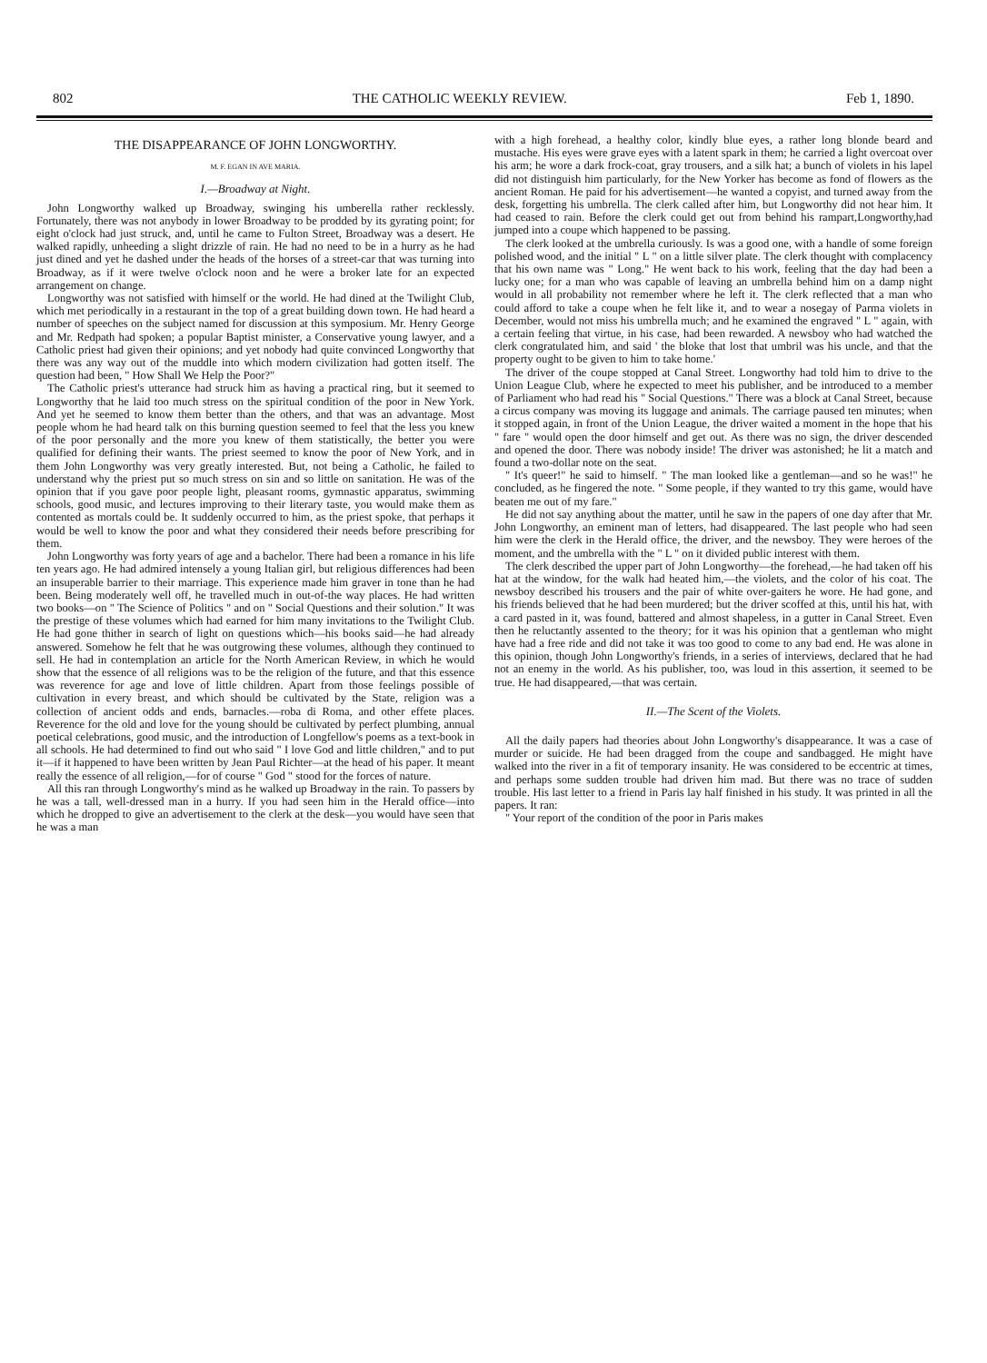802 THE CATHOLIC WEEKLY REVIEW. Feb 1, 1890.
THE DISAPPEARANCE OF JOHN LONGWORTHY.
M. F. EGAN IN AVE MARIA.
I.—Broadway at Night.
John Longworthy walked up Broadway, swinging his umberella rather recklessly. Fortunately, there was not anybody in lower Broadway to be prodded by its gyrating point; for eight o'clock had just struck, and, until he came to Fulton Street, Broadway was a desert. He walked rapidly, unheeding a slight drizzle of rain. He had no need to be in a hurry as he had just dined and yet he dashed under the heads of the horses of a street-car that was turning into Broadway, as if it were twelve o'clock noon and he were a broker late for an expected arrangement on change.
Longworthy was not satisfied with himself or the world. He had dined at the Twilight Club, which met periodically in a restaurant in the top of a great building down town. He had heard a number of speeches on the subject named for discussion at this symposium. Mr. Henry George and Mr. Redpath had spoken; a popular Baptist minister, a Conservative young lawyer, and a Catholic priest had given their opinions; and yet nobody had quite convinced Longworthy that there was any way out of the muddle into which modern civilization had gotten itself. The question had been, " How Shall We Help the Poor?"
The Catholic priest's utterance had struck him as having a practical ring, but it seemed to Longworthy that he laid too much stress on the spiritual condition of the poor in New York. And yet he seemed to know them better than the others, and that was an advantage. Most people whom he had heard talk on this burning question seemed to feel that the less you knew of the poor personally and the more you knew of them statistically, the better you were qualified for defining their wants. The priest seemed to know the poor of New York, and in them John Longworthy was very greatly interested. But, not being a Catholic, he failed to understand why the priest put so much stress on sin and so little on sanitation. He was of the opinion that if you gave poor people light, pleasant rooms, gymnastic apparatus, swimming schools, good music, and lectures improving to their literary taste, you would make them as contented as mortals could be. It suddenly occurred to him, as the priest spoke, that perhaps it would be well to know the poor and what they considered their needs before prescribing for them.
John Longworthy was forty years of age and a bachelor. There had been a romance in his life ten years ago. He had admired intensely a young Italian girl, but religious differences had been an insuperable barrier to their marriage. This experience made him graver in tone than he had been. Being moderately well off, he travelled much in out-of-the way places. He had written two books—on " The Science of Politics " and on " Social Questions and their solution." It was the prestige of these volumes which had earned for him many invitations to the Twilight Club. He had gone thither in search of light on questions which—his books said—he had already answered. Somehow he felt that he was outgrowing these volumes, although they continued to sell. He had in contemplation an article for the North American Review, in which he would show that the essence of all religions was to be the religion of the future, and that this essence was reverence for age and love of little children. Apart from those feelings possible of cultivation in every breast, and which should be cultivated by the State, religion was a collection of ancient odds and ends, barnacles.—roba di Roma, and other effete places. Reverence for the old and love for the young should be cultivated by perfect plumbing, annual poetical celebrations, good music, and the introduction of Longfellow's poems as a text-book in all schools. He had determined to find out who said " I love God and little children," and to put it—if it happened to have been written by Jean Paul Richter—at the head of his paper. It meant really the essence of all religion,—for of course " God " stood for the forces of nature.
All this ran through Longworthy's mind as he walked up Broadway in the rain. To passers by he was a tall, well-dressed man in a hurry. If you had seen him in the Herald office—into which he dropped to give an advertisement to the clerk at the desk—you would have seen that he was a man
with a high forehead, a healthy color, kindly blue eyes, a rather long blonde beard and mustache. His eyes were grave eyes with a latent spark in them; he carried a light overcoat over his arm; he wore a dark frock-coat, gray trousers, and a silk hat; a bunch of violets in his lapel did not distinguish him particularly, for the New Yorker has become as fond of flowers as the ancient Roman. He paid for his advertisement—he wanted a copyist, and turned away from the desk, forgetting his umbrella. The clerk called after him, but Longworthy did not hear him. It had ceased to rain. Before the clerk could get out from behind his rampart,Longworthy,had jumped into a coupe which happened to be passing.
The clerk looked at the umbrella curiously. Is was a good one, with a handle of some foreign polished wood, and the initial " L " on a little silver plate. The clerk thought with complacency that his own name was " Long." He went back to his work, feeling that the day had been a lucky one; for a man who was capable of leaving an umbrella behind him on a damp night would in all probability not remember where he left it. The clerk reflected that a man who could afford to take a coupe when he felt like it, and to wear a nosegay of Parma violets in December, would not miss his umbrella much; and he examined the engraved " L " again, with a certain feeling that virtue, in his case, had been rewarded. A newsboy who had watched the clerk congratulated him, and said ' the bloke that lost that umbril was his uncle, and that the property ought to be given to him to take home.'
The driver of the coupe stopped at Canal Street. Longworthy had told him to drive to the Union League Club, where he expected to meet his publisher, and be introduced to a member of Parliament who had read his " Social Questions." There was a block at Canal Street, because a circus company was moving its luggage and animals. The carriage paused ten minutes; when it stopped again, in front of the Union League, the driver waited a moment in the hope that his " fare " would open the door himself and get out. As there was no sign, the driver descended and opened the door. There was nobody inside! The driver was astonished; he lit a match and found a two-dollar note on the seat.
" It's queer!" he said to himself. " The man looked like a gentleman—and so he was!" he concluded, as he fingered the note. " Some people, if they wanted to try this game, would have beaten me out of my fare."
He did not say anything about the matter, until he saw in the papers of one day after that Mr. John Longworthy, an eminent man of letters, had disappeared. The last people who had seen him were the clerk in the Herald office, the driver, and the newsboy. They were heroes of the moment, and the umbrella with the " L " on it divided public interest with them.
The clerk described the upper part of John Longworthy—the forehead,—he had taken off his hat at the window, for the walk had heated him,—the violets, and the color of his coat. The newsboy described his trousers and the pair of white over-gaiters he wore. He had gone, and his friends believed that he had been murdered; but the driver scoffed at this, until his hat, with a card pasted in it, was found, battered and almost shapeless, in a gutter in Canal Street. Even then he reluctantly assented to the theory; for it was his opinion that a gentleman who might have had a free ride and did not take it was too good to come to any bad end. He was alone in this opinion, though John Longworthy's friends, in a series of interviews, declared that he had not an enemy in the world. As his publisher, too, was loud in this assertion, it seemed to be true. He had disappeared,—that was certain.
II.—The Scent of the Violets.
All the daily papers had theories about John Longworthy's disappearance. It was a case of murder or suicide. He had been dragged from the coupe and sandbagged. He might have walked into the river in a fit of temporary insanity. He was considered to be eccentric at times, and perhaps some sudden trouble had driven him mad. But there was no trace of sudden trouble. His last letter to a friend in Paris lay half finished in his study. It was printed in all the papers. It ran:
" Your report of the condition of the poor in Paris makes